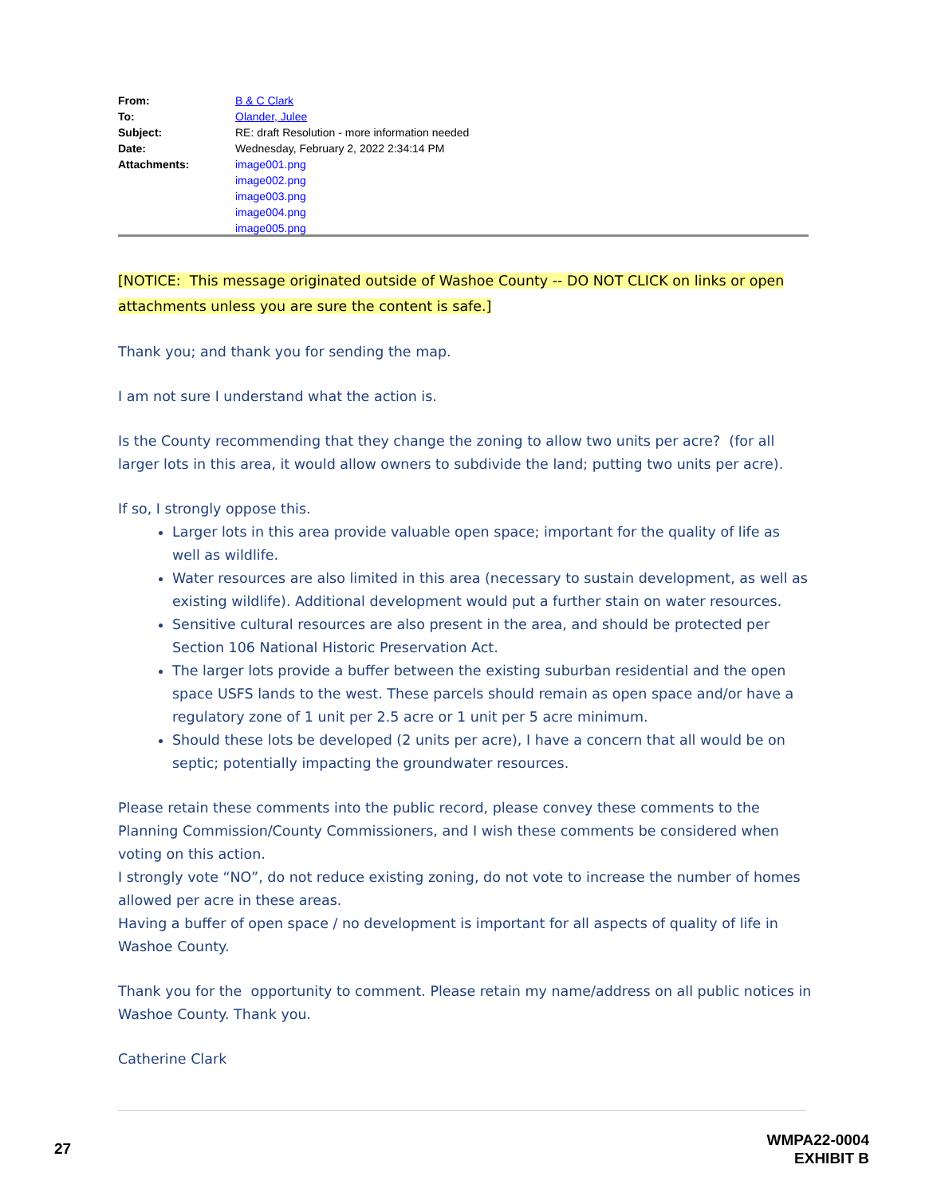| From: | B & C Clark |
| To: | Olander, Julee |
| Subject: | RE: draft Resolution - more information needed |
| Date: | Wednesday, February 2, 2022 2:34:14 PM |
| Attachments: | image001.png image002.png image003.png image004.png image005.png |
[NOTICE: This message originated outside of Washoe County -- DO NOT CLICK on links or open attachments unless you are sure the content is safe.]
Thank you; and thank you for sending the map.
I am not sure I understand what the action is.
Is the County recommending that they change the zoning to allow two units per acre? (for all larger lots in this area, it would allow owners to subdivide the land; putting two units per acre).
If so, I strongly oppose this.
Larger lots in this area provide valuable open space; important for the quality of life as well as wildlife.
Water resources are also limited in this area (necessary to sustain development, as well as existing wildlife). Additional development would put a further stain on water resources.
Sensitive cultural resources are also present in the area, and should be protected per Section 106 National Historic Preservation Act.
The larger lots provide a buffer between the existing suburban residential and the open space USFS lands to the west. These parcels should remain as open space and/or have a regulatory zone of 1 unit per 2.5 acre or 1 unit per 5 acre minimum.
Should these lots be developed (2 units per acre), I have a concern that all would be on septic; potentially impacting the groundwater resources.
Please retain these comments into the public record, please convey these comments to the Planning Commission/County Commissioners, and I wish these comments be considered when voting on this action.
I strongly vote “NO”, do not reduce existing zoning, do not vote to increase the number of homes allowed per acre in these areas.
Having a buffer of open space / no development is important for all aspects of quality of life in Washoe County.
Thank you for the opportunity to comment. Please retain my name/address on all public notices in Washoe County. Thank you.
Catherine Clark
27
WMPA22-0004
EXHIBIT B